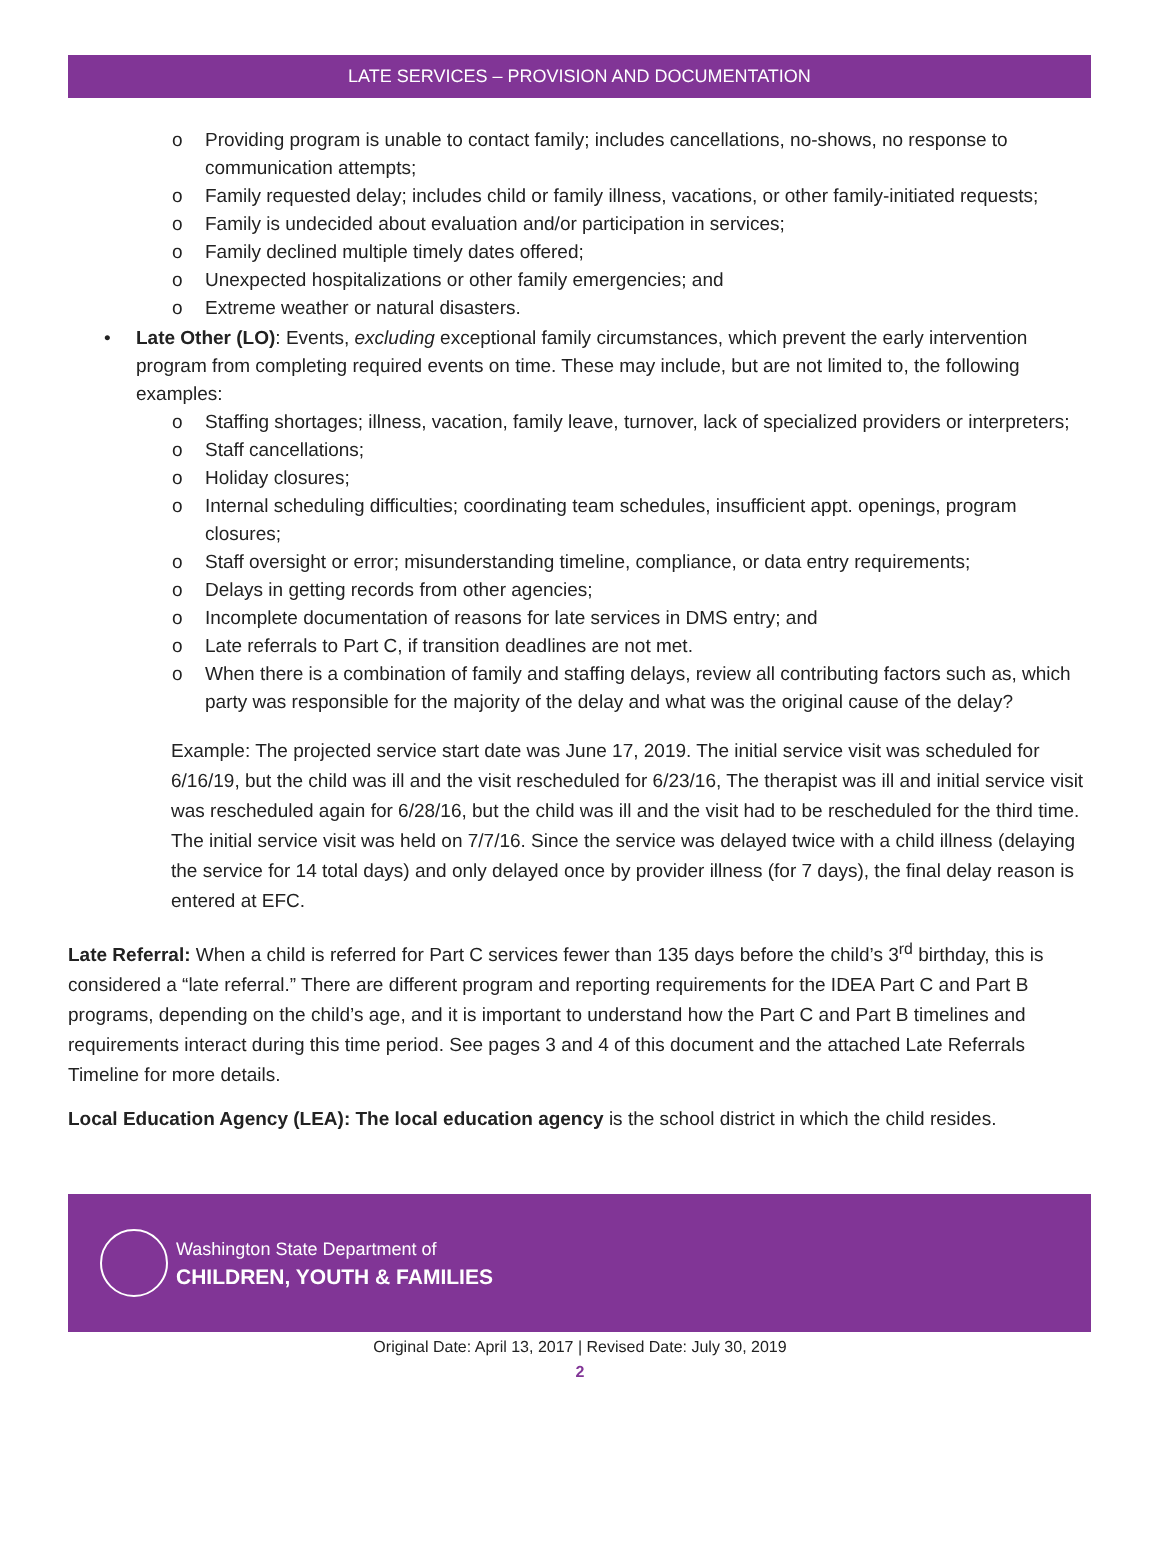LATE SERVICES – PROVISION AND DOCUMENTATION
o Providing program is unable to contact family; includes cancellations, no-shows, no response to communication attempts;
o Family requested delay; includes child or family illness, vacations, or other family-initiated requests;
o Family is undecided about evaluation and/or participation in services;
o Family declined multiple timely dates offered;
o Unexpected hospitalizations or other family emergencies; and
o Extreme weather or natural disasters.
• Late Other (LO): Events, excluding exceptional family circumstances, which prevent the early intervention program from completing required events on time. These may include, but are not limited to, the following examples:
o Staffing shortages; illness, vacation, family leave, turnover, lack of specialized providers or interpreters;
o Staff cancellations;
o Holiday closures;
o Internal scheduling difficulties; coordinating team schedules, insufficient appt. openings, program closures;
o Staff oversight or error; misunderstanding timeline, compliance, or data entry requirements;
o Delays in getting records from other agencies;
o Incomplete documentation of reasons for late services in DMS entry; and
o Late referrals to Part C, if transition deadlines are not met.
o When there is a combination of family and staffing delays, review all contributing factors such as, which party was responsible for the majority of the delay and what was the original cause of the delay?
Example: The projected service start date was June 17, 2019. The initial service visit was scheduled for 6/16/19, but the child was ill and the visit rescheduled for 6/23/16, The therapist was ill and initial service visit was rescheduled again for 6/28/16, but the child was ill and the visit had to be rescheduled for the third time. The initial service visit was held on 7/7/16. Since the service was delayed twice with a child illness (delaying the service for 14 total days) and only delayed once by provider illness (for 7 days), the final delay reason is entered at EFC.
Late Referral: When a child is referred for Part C services fewer than 135 days before the child’s 3<sup>rd</sup> birthday, this is considered a “late referral.” There are different program and reporting requirements for the IDEA Part C and Part B programs, depending on the child’s age, and it is important to understand how the Part C and Part B timelines and requirements interact during this time period. See pages 3 and 4 of this document and the attached Late Referrals Timeline for more details.
Local Education Agency (LEA): The local education agency is the school district in which the child resides.
Washington State Department of
CHILDREN, YOUTH & FAMILIES
Original Date: April 13, 2017 | Revised Date: July 30, 2019
2